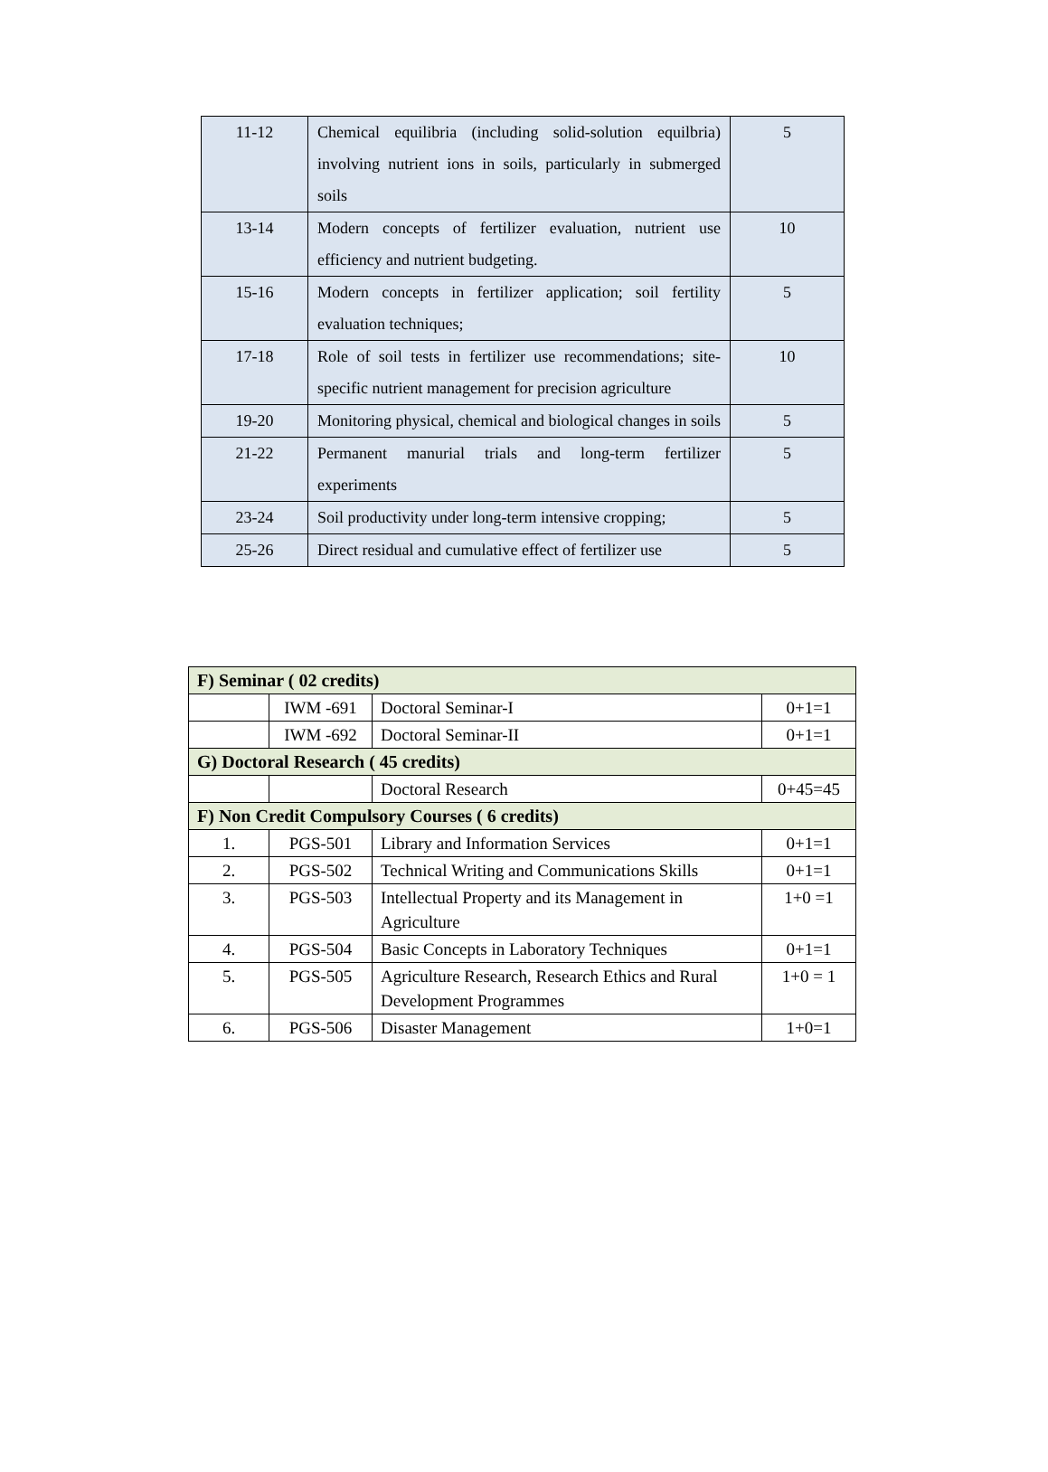| 11-12 | Chemical equilibria (including solid-solution equilbria) involving nutrient ions in soils, particularly in submerged soils | 5 |
| 13-14 | Modern concepts of fertilizer evaluation, nutrient use efficiency and nutrient budgeting. | 10 |
| 15-16 | Modern concepts in fertilizer application; soil fertility evaluation techniques; | 5 |
| 17-18 | Role of soil tests in fertilizer use recommendations; site-specific nutrient management for precision agriculture | 10 |
| 19-20 | Monitoring physical, chemical and biological changes in soils | 5 |
| 21-22 | Permanent manurial trials and long-term fertilizer experiments | 5 |
| 23-24 | Soil productivity under long-term intensive cropping; | 5 |
| 25-26 | Direct residual and cumulative effect of fertilizer use | 5 |
| F) Seminar ( 02 credits) | | | |
| | IWM -691 | Doctoral Seminar-I | 0+1=1 |
| | IWM -692 | Doctoral Seminar-II | 0+1=1 |
| G) Doctoral Research ( 45 credits) | | | |
| | | Doctoral Research | 0+45=45 |
| F) Non Credit Compulsory Courses ( 6 credits) | | | |
| 1. | PGS-501 | Library and Information Services | 0+1=1 |
| 2. | PGS-502 | Technical Writing and Communications Skills | 0+1=1 |
| 3. | PGS-503 | Intellectual Property and its Management in Agriculture | 1+0 =1 |
| 4. | PGS-504 | Basic Concepts in Laboratory Techniques | 0+1=1 |
| 5. | PGS-505 | Agriculture Research, Research Ethics and Rural Development Programmes | 1+0 = 1 |
| 6. | PGS-506 | Disaster Management | 1+0=1 |